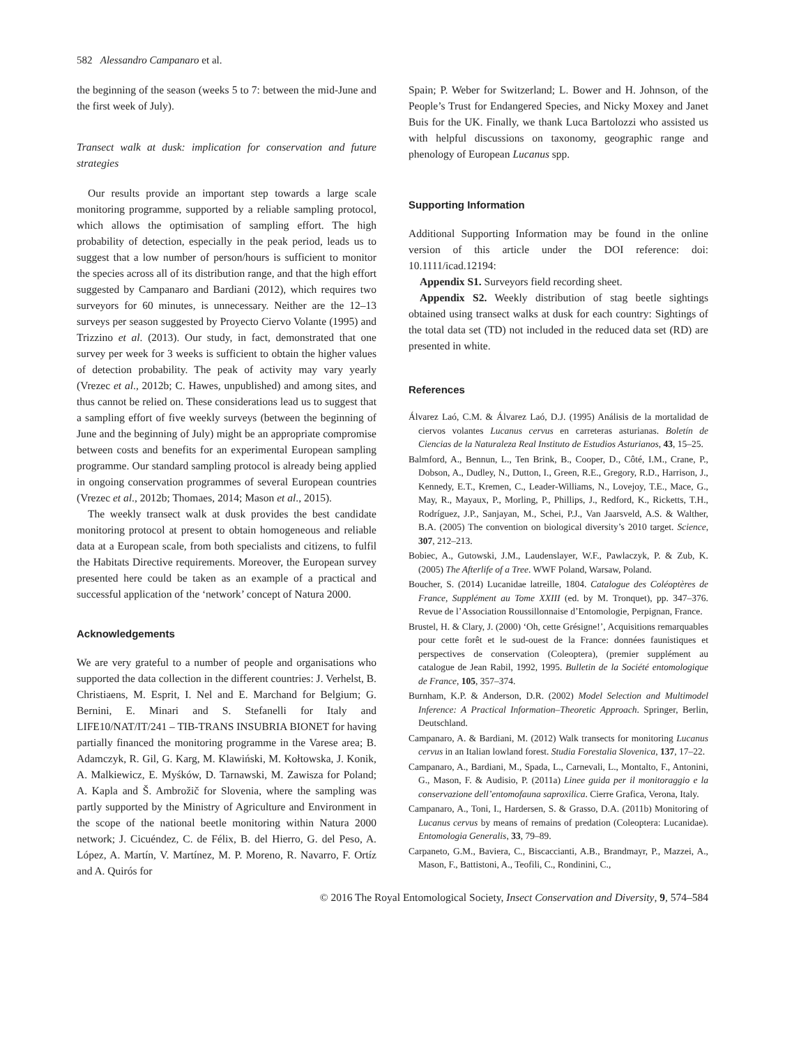582 Alessandro Campanaro et al.
the beginning of the season (weeks 5 to 7: between the mid-June and the first week of July).
Transect walk at dusk: implication for conservation and future strategies
Our results provide an important step towards a large scale monitoring programme, supported by a reliable sampling protocol, which allows the optimisation of sampling effort. The high probability of detection, especially in the peak period, leads us to suggest that a low number of person/hours is sufficient to monitor the species across all of its distribution range, and that the high effort suggested by Campanaro and Bardiani (2012), which requires two surveyors for 60 minutes, is unnecessary. Neither are the 12–13 surveys per season suggested by Proyecto Ciervo Volante (1995) and Trizzino et al. (2013). Our study, in fact, demonstrated that one survey per week for 3 weeks is sufficient to obtain the higher values of detection probability. The peak of activity may vary yearly (Vrezec et al., 2012b; C. Hawes, unpublished) and among sites, and thus cannot be relied on. These considerations lead us to suggest that a sampling effort of five weekly surveys (between the beginning of June and the beginning of July) might be an appropriate compromise between costs and benefits for an experimental European sampling programme. Our standard sampling protocol is already being applied in ongoing conservation programmes of several European countries (Vrezec et al., 2012b; Thomaes, 2014; Mason et al., 2015).
The weekly transect walk at dusk provides the best candidate monitoring protocol at present to obtain homogeneous and reliable data at a European scale, from both specialists and citizens, to fulfil the Habitats Directive requirements. Moreover, the European survey presented here could be taken as an example of a practical and successful application of the ‘network’ concept of Natura 2000.
Acknowledgements
We are very grateful to a number of people and organisations who supported the data collection in the different countries: J. Verhelst, B. Christiaens, M. Esprit, I. Nel and E. Marchand for Belgium; G. Bernini, E. Minari and S. Stefanelli for Italy and LIFE10/NAT/IT/241 – TIB-TRANS INSUBRIA BIONET for having partially financed the monitoring programme in the Varese area; B. Adamczyk, R. Gil, G. Karg, M. Klawiński, M. Kołtowska, J. Konik, A. Malkiewicz, E. Myśków, D. Tarnawski, M. Zawisza for Poland; A. Kapla and Š. Ambrožič for Slovenia, where the sampling was partly supported by the Ministry of Agriculture and Environment in the scope of the national beetle monitoring within Natura 2000 network; J. Cicuéndez, C. de Félix, B. del Hierro, G. del Peso, A. López, A. Martín, V. Martínez, M. P. Moreno, R. Navarro, F. Ortíz and A. Quirós for
Spain; P. Weber for Switzerland; L. Bower and H. Johnson, of the People’s Trust for Endangered Species, and Nicky Moxey and Janet Buis for the UK. Finally, we thank Luca Bartolozzi who assisted us with helpful discussions on taxonomy, geographic range and phenology of European Lucanus spp.
Supporting Information
Additional Supporting Information may be found in the online version of this article under the DOI reference: doi: 10.1111/icad.12194:
Appendix S1. Surveyors field recording sheet.
Appendix S2. Weekly distribution of stag beetle sightings obtained using transect walks at dusk for each country: Sightings of the total data set (TD) not included in the reduced data set (RD) are presented in white.
References
Álvarez Laó, C.M. & Álvarez Laó, D.J. (1995) Análisis de la mortalidad de ciervos volantes Lucanus cervus en carreteras asturianas. Boletín de Ciencias de la Naturaleza Real Instituto de Estudios Asturianos, 43, 15–25.
Balmford, A., Bennun, L., Ten Brink, B., Cooper, D., Côté, I.M., Crane, P., Dobson, A., Dudley, N., Dutton, I., Green, R.E., Gregory, R.D., Harrison, J., Kennedy, E.T., Kremen, C., Leader-Williams, N., Lovejoy, T.E., Mace, G., May, R., Mayaux, P., Morling, P., Phillips, J., Redford, K., Ricketts, T.H., Rodríguez, J.P., Sanjayan, M., Schei, P.J., Van Jaarsveld, A.S. & Walther, B.A. (2005) The convention on biological diversity’s 2010 target. Science, 307, 212–213.
Bobiec, A., Gutowski, J.M., Laudenslayer, W.F., Pawlaczyk, P. & Zub, K. (2005) The Afterlife of a Tree. WWF Poland, Warsaw, Poland.
Boucher, S. (2014) Lucanidae latreille, 1804. Catalogue des Coléoptères de France, Supplément au Tome XXIII (ed. by M. Tronquet), pp. 347–376. Revue de l’Association Roussillonnaise d’Entomologie, Perpignan, France.
Brustel, H. & Clary, J. (2000) ‘Oh, cette Grésigne!’, Acquisitions remarquables pour cette forêt et le sud-ouest de la France: données faunistiques et perspectives de conservation (Coleoptera), (premier supplément au catalogue de Jean Rabil, 1992, 1995. Bulletin de la Société entomologique de France, 105, 357–374.
Burnham, K.P. & Anderson, D.R. (2002) Model Selection and Multimodel Inference: A Practical Information–Theoretic Approach. Springer, Berlin, Deutschland.
Campanaro, A. & Bardiani, M. (2012) Walk transects for monitoring Lucanus cervus in an Italian lowland forest. Studia Forestalia Slovenica, 137, 17–22.
Campanaro, A., Bardiani, M., Spada, L., Carnevali, L., Montalto, F., Antonini, G., Mason, F. & Audisio, P. (2011a) Linee guida per il monitoraggio e la conservazione dell’entomofauna saproxilica. Cierre Grafica, Verona, Italy.
Campanaro, A., Toni, I., Hardersen, S. & Grasso, D.A. (2011b) Monitoring of Lucanus cervus by means of remains of predation (Coleoptera: Lucanidae). Entomologia Generalis, 33, 79–89.
Carpaneto, G.M., Baviera, C., Biscaccianti, A.B., Brandmayr, P., Mazzei, A., Mason, F., Battistoni, A., Teofili, C., Rondinini, C.,
© 2016 The Royal Entomological Society, Insect Conservation and Diversity, 9, 574–584